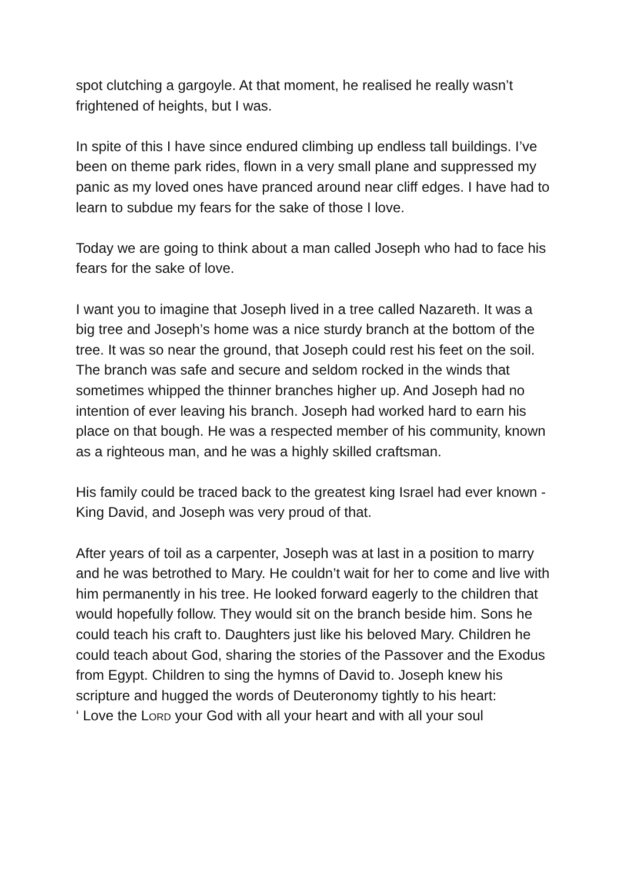spot clutching a gargoyle. At that moment, he realised he really wasn’t frightened of heights, but I was.
In spite of this I have since endured climbing up endless tall buildings. I’ve been on theme park rides, flown in a very small plane and suppressed my panic as my loved ones have pranced around near cliff edges. I have had to learn to subdue my fears for the sake of those I love.
Today we are going to think about a man called Joseph who had to face his fears for the sake of love.
I want you to imagine that Joseph lived in a tree called Nazareth. It was a big tree and Joseph’s home was a nice sturdy branch at the bottom of the tree. It was so near the ground, that Joseph could rest his feet on the soil. The branch was safe and secure and seldom rocked in the winds that sometimes whipped the thinner branches higher up. And Joseph had no intention of ever leaving his branch. Joseph had worked hard to earn his place on that bough. He was a respected member of his community, known as a righteous man, and he was a highly skilled craftsman.
His family could be traced back to the greatest king Israel had ever known - King David, and Joseph was very proud of that.
After years of toil as a carpenter, Joseph was at last in a position to marry and he was betrothed to Mary. He couldn’t wait for her to come and live with him permanently in his tree. He looked forward eagerly to the children that would hopefully follow. They would sit on the branch beside him. Sons he could teach his craft to. Daughters just like his beloved Mary. Children he could teach about God, sharing the stories of the Passover and the Exodus from Egypt. Children to sing the hymns of David to. Joseph knew his scripture and hugged the words of Deuteronomy tightly to his heart:
‘ Love the LORD your God with all your heart and with all your soul